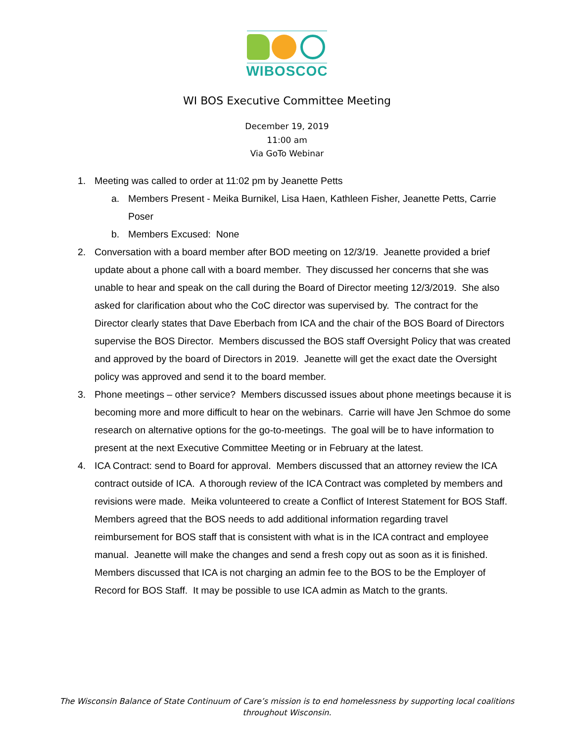WIBOSCOC
WI BOS Executive Committee Meeting
December 19, 2019
11:00 am
Via GoTo Webinar
1. Meeting was called to order at 11:02 pm by Jeanette Petts
a. Members Present - Meika Burnikel, Lisa Haen, Kathleen Fisher, Jeanette Petts, Carrie Poser
b. Members Excused: None
2. Conversation with a board member after BOD meeting on 12/3/19. Jeanette provided a brief update about a phone call with a board member. They discussed her concerns that she was unable to hear and speak on the call during the Board of Director meeting 12/3/2019. She also asked for clarification about who the CoC director was supervised by. The contract for the Director clearly states that Dave Eberbach from ICA and the chair of the BOS Board of Directors supervise the BOS Director. Members discussed the BOS staff Oversight Policy that was created and approved by the board of Directors in 2019. Jeanette will get the exact date the Oversight policy was approved and send it to the board member.
3. Phone meetings – other service? Members discussed issues about phone meetings because it is becoming more and more difficult to hear on the webinars. Carrie will have Jen Schmoe do some research on alternative options for the go-to-meetings. The goal will be to have information to present at the next Executive Committee Meeting or in February at the latest.
4. ICA Contract: send to Board for approval. Members discussed that an attorney review the ICA contract outside of ICA. A thorough review of the ICA Contract was completed by members and revisions were made. Meika volunteered to create a Conflict of Interest Statement for BOS Staff. Members agreed that the BOS needs to add additional information regarding travel reimbursement for BOS staff that is consistent with what is in the ICA contract and employee manual. Jeanette will make the changes and send a fresh copy out as soon as it is finished. Members discussed that ICA is not charging an admin fee to the BOS to be the Employer of Record for BOS Staff. It may be possible to use ICA admin as Match to the grants.
The Wisconsin Balance of State Continuum of Care’s mission is to end homelessness by supporting local coalitions throughout Wisconsin.